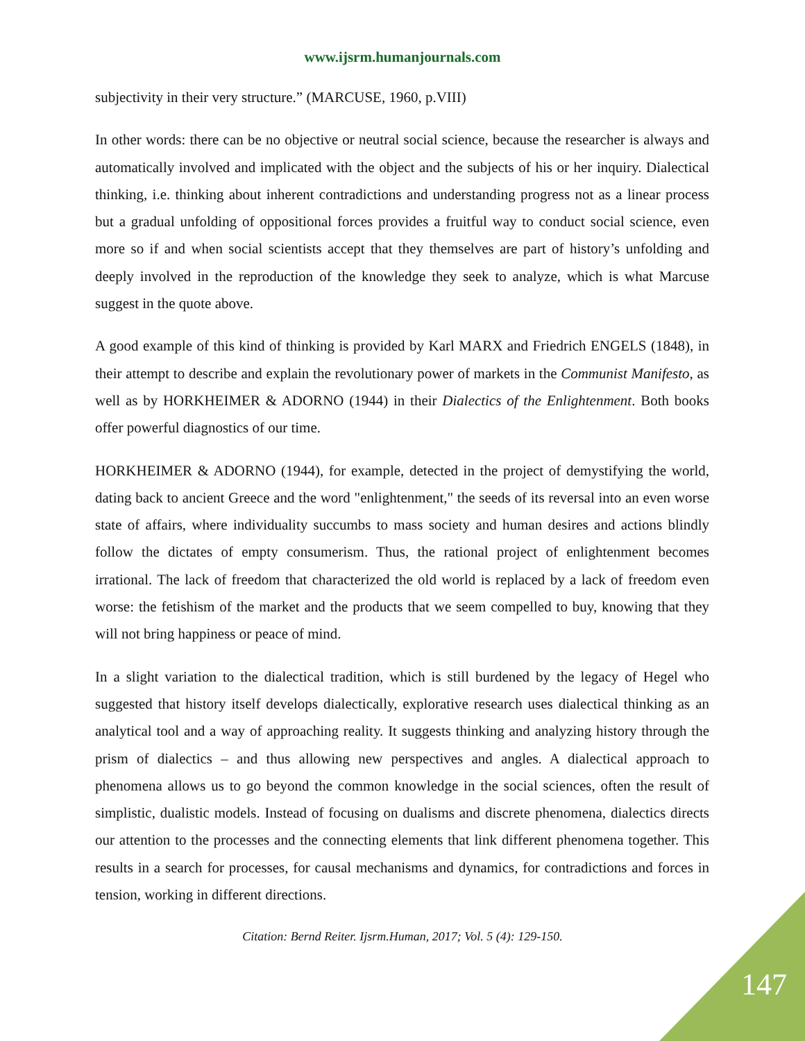www.ijsrm.humanjournals.com
subjectivity in their very structure.” (MARCUSE, 1960, p.VIII)
In other words: there can be no objective or neutral social science, because the researcher is always and automatically involved and implicated with the object and the subjects of his or her inquiry. Dialectical thinking, i.e. thinking about inherent contradictions and understanding progress not as a linear process but a gradual unfolding of oppositional forces provides a fruitful way to conduct social science, even more so if and when social scientists accept that they themselves are part of history’s unfolding and deeply involved in the reproduction of the knowledge they seek to analyze, which is what Marcuse suggest in the quote above.
A good example of this kind of thinking is provided by Karl MARX and Friedrich ENGELS (1848), in their attempt to describe and explain the revolutionary power of markets in the Communist Manifesto, as well as by HORKHEIMER & ADORNO (1944) in their Dialectics of the Enlightenment. Both books offer powerful diagnostics of our time.
HORKHEIMER & ADORNO (1944), for example, detected in the project of demystifying the world, dating back to ancient Greece and the word "enlightenment," the seeds of its reversal into an even worse state of affairs, where individuality succumbs to mass society and human desires and actions blindly follow the dictates of empty consumerism. Thus, the rational project of enlightenment becomes irrational. The lack of freedom that characterized the old world is replaced by a lack of freedom even worse: the fetishism of the market and the products that we seem compelled to buy, knowing that they will not bring happiness or peace of mind.
In a slight variation to the dialectical tradition, which is still burdened by the legacy of Hegel who suggested that history itself develops dialectically, explorative research uses dialectical thinking as an analytical tool and a way of approaching reality. It suggests thinking and analyzing history through the prism of dialectics – and thus allowing new perspectives and angles. A dialectical approach to phenomena allows us to go beyond the common knowledge in the social sciences, often the result of simplistic, dualistic models. Instead of focusing on dualisms and discrete phenomena, dialectics directs our attention to the processes and the connecting elements that link different phenomena together. This results in a search for processes, for causal mechanisms and dynamics, for contradictions and forces in tension, working in different directions.
Citation: Bernd Reiter. Ijsrm.Human, 2017; Vol. 5 (4): 129-150.
147